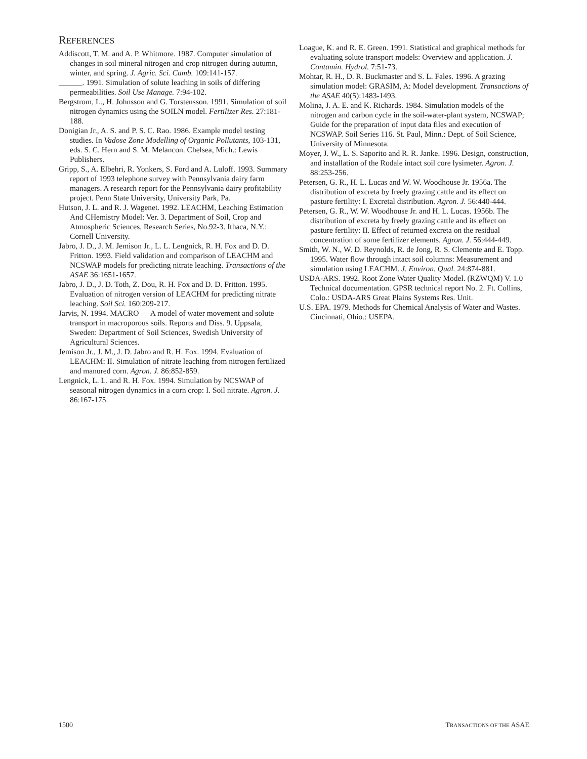REFERENCES
Addiscott, T. M. and A. P. Whitmore. 1987. Computer simulation of changes in soil mineral nitrogen and crop nitrogen during autumn, winter, and spring. J. Agric. Sci. Camb. 109:141-157.
______. 1991. Simulation of solute leaching in soils of differing permeabilities. Soil Use Manage. 7:94-102.
Bergstrom, L., H. Johnsson and G. Torstensson. 1991. Simulation of soil nitrogen dynamics using the SOILN model. Fertilizer Res. 27:181-188.
Donigian Jr., A. S. and P. S. C. Rao. 1986. Example model testing studies. In Vadose Zone Modelling of Organic Pollutants, 103-131, eds. S. C. Hern and S. M. Melancon. Chelsea, Mich.: Lewis Publishers.
Gripp, S., A. Elbehri, R. Yonkers, S. Ford and A. Luloff. 1993. Summary report of 1993 telephone survey with Pennsylvania dairy farm managers. A research report for the Pennsylvania dairy profitability project. Penn State University, University Park, Pa.
Hutson, J. L. and R. J. Wagenet. 1992. LEACHM, Leaching Estimation And CHemistry Model: Ver. 3. Department of Soil, Crop and Atmospheric Sciences, Research Series, No.92-3. Ithaca, N.Y.: Cornell University.
Jabro, J. D., J. M. Jemison Jr., L. L. Lengnick, R. H. Fox and D. D. Fritton. 1993. Field validation and comparison of LEACHM and NCSWAP models for predicting nitrate leaching. Transactions of the ASAE 36:1651-1657.
Jabro, J. D., J. D. Toth, Z. Dou, R. H. Fox and D. D. Fritton. 1995. Evaluation of nitrogen version of LEACHM for predicting nitrate leaching. Soil Sci. 160:209-217.
Jarvis, N. 1994. MACRO — A model of water movement and solute transport in macroporous soils. Reports and Diss. 9. Uppsala, Sweden: Department of Soil Sciences, Swedish University of Agricultural Sciences.
Jemison Jr., J. M., J. D. Jabro and R. H. Fox. 1994. Evaluation of LEACHM: II. Simulation of nitrate leaching from nitrogen fertilized and manured corn. Agron. J. 86:852-859.
Lengnick, L. L. and R. H. Fox. 1994. Simulation by NCSWAP of seasonal nitrogen dynamics in a corn crop: I. Soil nitrate. Agron. J. 86:167-175.
Loague, K. and R. E. Green. 1991. Statistical and graphical methods for evaluating solute transport models: Overview and application. J. Contamin. Hydrol. 7:51-73.
Mohtar, R. H., D. R. Buckmaster and S. L. Fales. 1996. A grazing simulation model: GRASIM, A: Model development. Transactions of the ASAE 40(5):1483-1493.
Molina, J. A. E. and K. Richards. 1984. Simulation models of the nitrogen and carbon cycle in the soil-water-plant system, NCSWAP; Guide for the preparation of input data files and execution of NCSWAP. Soil Series 116. St. Paul, Minn.: Dept. of Soil Science, University of Minnesota.
Moyer, J. W., L. S. Saporito and R. R. Janke. 1996. Design, construction, and installation of the Rodale intact soil core lysimeter. Agron. J. 88:253-256.
Petersen, G. R., H. L. Lucas and W. W. Woodhouse Jr. 1956a. The distribution of excreta by freely grazing cattle and its effect on pasture fertility: I. Excretal distribution. Agron. J. 56:440-444.
Petersen, G. R., W. W. Woodhouse Jr. and H. L. Lucas. 1956b. The distribution of excreta by freely grazing cattle and its effect on pasture fertility: II. Effect of returned excreta on the residual concentration of some fertilizer elements. Agron. J. 56:444-449.
Smith, W. N., W. D. Reynolds, R. de Jong, R. S. Clemente and E. Topp. 1995. Water flow through intact soil columns: Measurement and simulation using LEACHM. J. Environ. Qual. 24:874-881.
USDA-ARS. 1992. Root Zone Water Quality Model. (RZWQM) V. 1.0 Technical documentation. GPSR technical report No. 2. Ft. Collins, Colo.: USDA-ARS Great Plains Systems Res. Unit.
U.S. EPA. 1979. Methods for Chemical Analysis of Water and Wastes. Cincinnati, Ohio.: USEPA.
1500 TRANSACTIONS OF THE ASAE